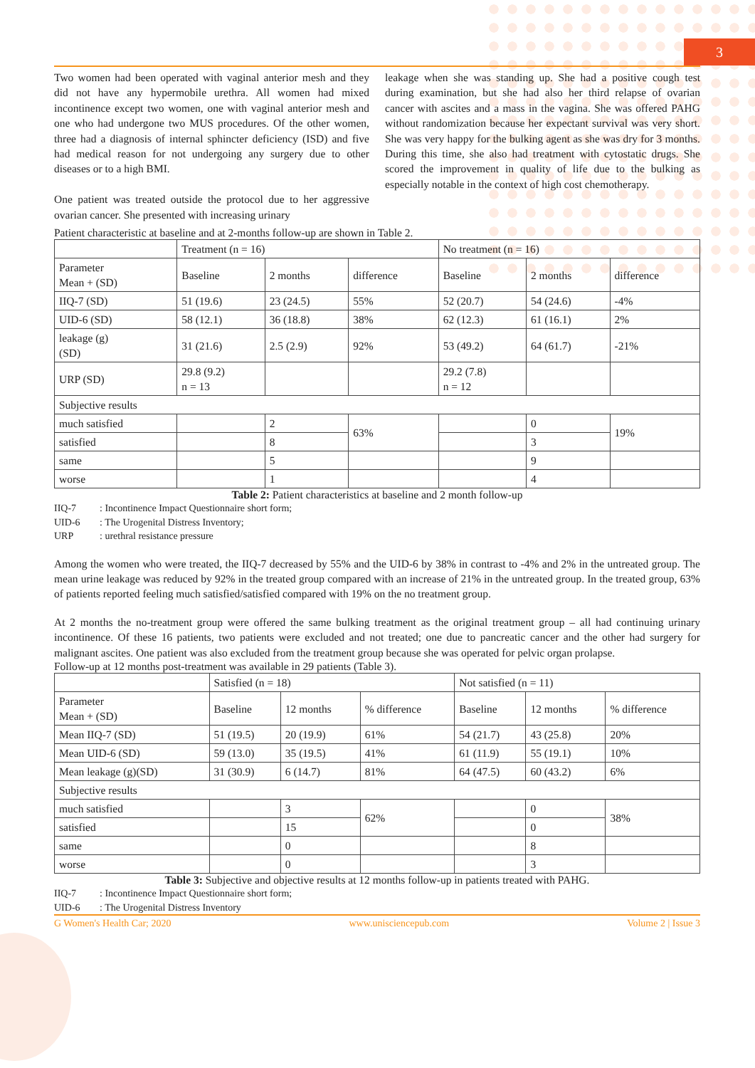3
Two women had been operated with vaginal anterior mesh and they did not have any hypermobile urethra. All women had mixed incontinence except two women, one with vaginal anterior mesh and one who had undergone two MUS procedures. Of the other women, three had a diagnosis of internal sphincter deficiency (ISD) and five had medical reason for not undergoing any surgery due to other diseases or to a high BMI.
One patient was treated outside the protocol due to her aggressive ovarian cancer. She presented with increasing urinary
leakage when she was standing up. She had a positive cough test during examination, but she had also her third relapse of ovarian cancer with ascites and a mass in the vagina. She was offered PAHG without randomization because her expectant survival was very short. She was very happy for the bulking agent as she was dry for 3 months. During this time, she also had treatment with cytostatic drugs. She scored the improvement in quality of life due to the bulking as especially notable in the context of high cost chemotherapy.
Patient characteristic at baseline and at 2-months follow-up are shown in Table 2.
| | Treatment (n = 16) | | | No treatment (n = 16) | | |
| Parameter Mean + (SD) | Baseline | 2 months | difference | Baseline | 2 months | difference |
| IIQ-7 (SD) | 51 (19.6) | 23 (24.5) | 55% | 52 (20.7) | 54 (24.6) | -4% |
| UID-6 (SD) | 58 (12.1) | 36 (18.8) | 38% | 62 (12.3) | 61 (16.1) | 2% |
| leakage (g) (SD) | 31 (21.6) | 2.5 (2.9) | 92% | 53 (49.2) | 64 (61.7) | -21% |
| URP (SD) | 29.8 (9.2) n = 13 | | | 29.2 (7.8) n = 12 | | |
| Subjective results | | | | | | |
| much satisfied | | 2 | 63% | | 0 | 19% |
| satisfied | | 8 | | | 3 | |
| same | | 5 | | | 9 | |
| worse | | 1 | | | 4 | |
Table 2: Patient characteristics at baseline and 2 month follow-up
IIQ-7: Incontinence Impact Questionnaire short form;
UID-6: The Urogenital Distress Inventory;
URP: urethral resistance pressure
Among the women who were treated, the IIQ-7 decreased by 55% and the UID-6 by 38% in contrast to -4% and 2% in the untreated group. The mean urine leakage was reduced by 92% in the treated group compared with an increase of 21% in the untreated group. In the treated group, 63% of patients reported feeling much satisfied/satisfied compared with 19% on the no treatment group.
At 2 months the no-treatment group were offered the same bulking treatment as the original treatment group – all had continuing urinary incontinence. Of these 16 patients, two patients were excluded and not treated; one due to pancreatic cancer and the other had surgery for malignant ascites. One patient was also excluded from the treatment group because she was operated for pelvic organ prolapse.
Follow-up at 12 months post-treatment was available in 29 patients (Table 3).
| | Satisfied (n = 18) | | | Not satisfied (n = 11) | | |
| Parameter Mean + (SD) | Baseline | 12 months | % difference | Baseline | 12 months | % difference |
| Mean IIQ-7 (SD) | 51 (19.5) | 20 (19.9) | 61% | 54 (21.7) | 43 (25.8) | 20% |
| Mean UID-6 (SD) | 59 (13.0) | 35 (19.5) | 41% | 61 (11.9) | 55 (19.1) | 10% |
| Mean leakage (g)(SD) | 31 (30.9) | 6 (14.7) | 81% | 64 (47.5) | 60 (43.2) | 6% |
| Subjective results | | | | | | |
| much satisfied | | 3 | 62% | | 0 | 38% |
| satisfied | | 15 | | | 0 | |
| same | | 0 | | | 8 | |
| worse | | 0 | | | 3 | |
Table 3: Subjective and objective results at 12 months follow-up in patients treated with PAHG.
IIQ-7: Incontinence Impact Questionnaire short form;
UID-6: The Urogenital Distress Inventory
G Women's Health Car; 2020 www.unisciencepub.com Volume 2 | Issue 3